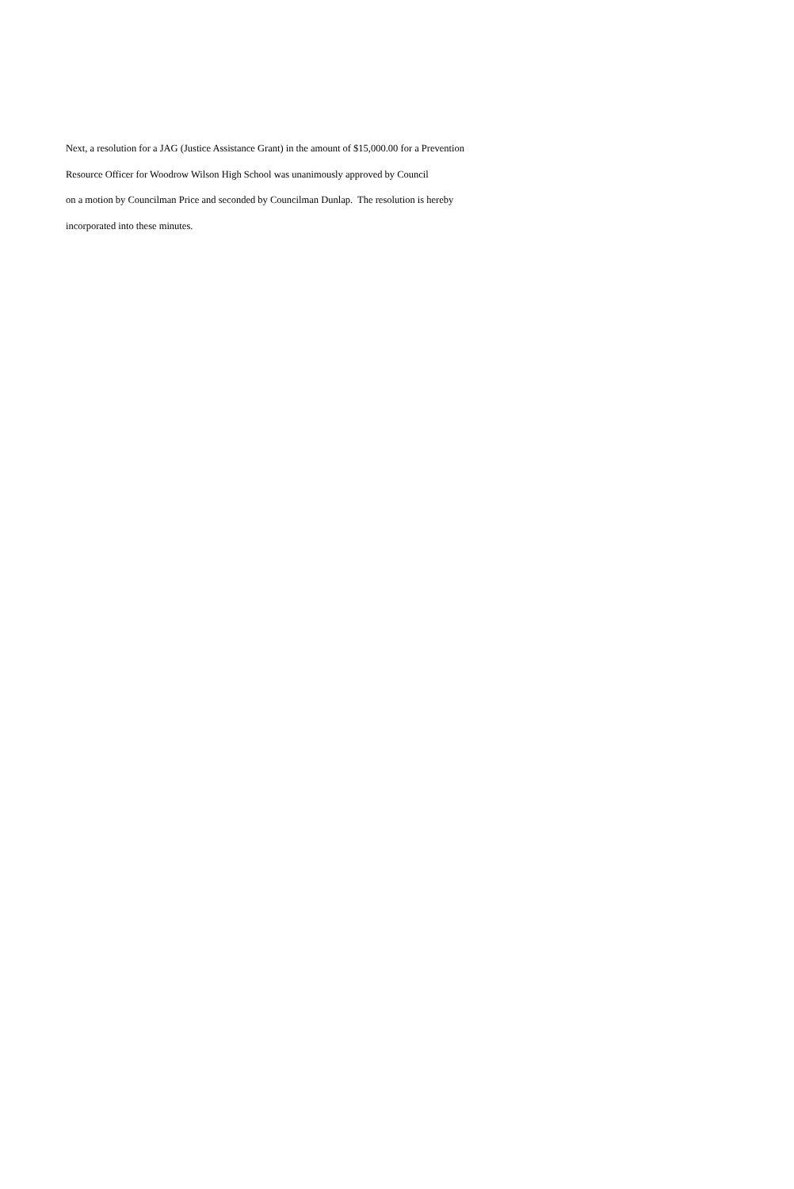Next, a resolution for a JAG (Justice Assistance Grant) in the amount of $15,000.00 for a Prevention
Resource Officer for Woodrow Wilson High School was unanimously approved by Council
on a motion by Councilman Price and seconded by Councilman Dunlap. The resolution is hereby
incorporated into these minutes.